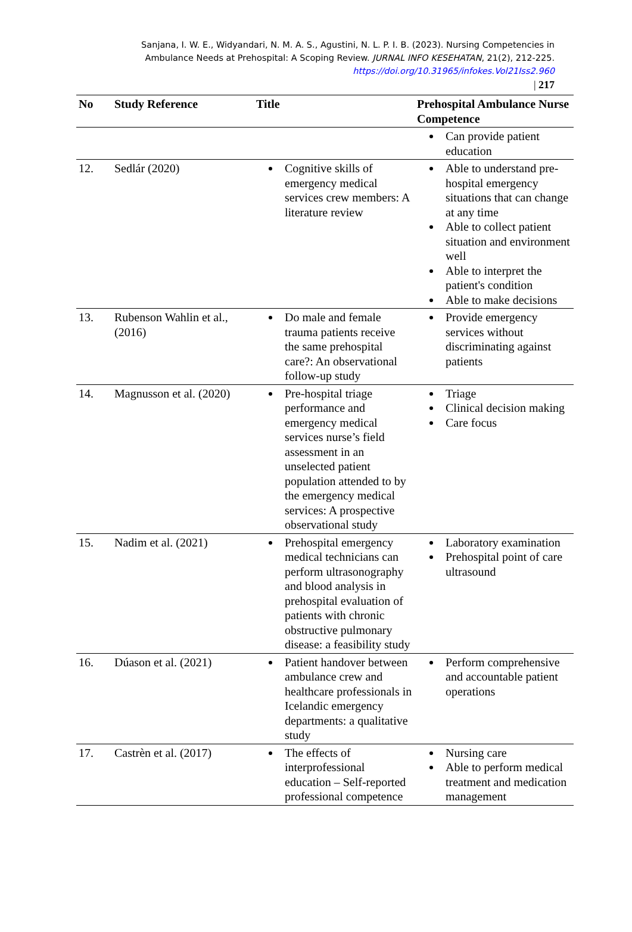Sanjana, I. W. E., Widyandari, N. M. A. S., Agustini, N. L. P. I. B. (2023). Nursing Competencies in Ambulance Needs at Prehospital: A Scoping Review. JURNAL INFO KESEHATAN, 21(2), 212-225. https://doi.org/10.31965/infokes.Vol21Iss2.960
| 217
| No | Study Reference | Title | Prehospital Ambulance Nurse Competence |
| --- | --- | --- | --- |
| | | | Can provide patient education |
| 12. | Sedlár (2020) | Cognitive skills of emergency medical services crew members: A literature review | Able to understand pre-hospital emergency situations that can change at any time Able to collect patient situation and environment well Able to interpret the patient's condition Able to make decisions |
| 13. | Rubenson Wahlin et al., (2016) | Do male and female trauma patients receive the same prehospital care?: An observational follow-up study | Provide emergency services without discriminating against patients |
| 14. | Magnusson et al. (2020) | Pre-hospital triage performance and emergency medical services nurse’s field assessment in an unselected patient population attended to by the emergency medical services: A prospective observational study | Triage Clinical decision making Care focus |
| 15. | Nadim et al. (2021) | Prehospital emergency medical technicians can perform ultrasonography and blood analysis in prehospital evaluation of patients with chronic obstructive pulmonary disease: a feasibility study | Laboratory examination Prehospital point of care ultrasound |
| 16. | Dúason et al. (2021) | Patient handover between ambulance crew and healthcare professionals in Icelandic emergency departments: a qualitative study | Perform comprehensive and accountable patient operations |
| 17. | Castrèn et al. (2017) | The effects of interprofessional education – Self-reported professional competence | Nursing care Able to perform medical treatment and medication management |